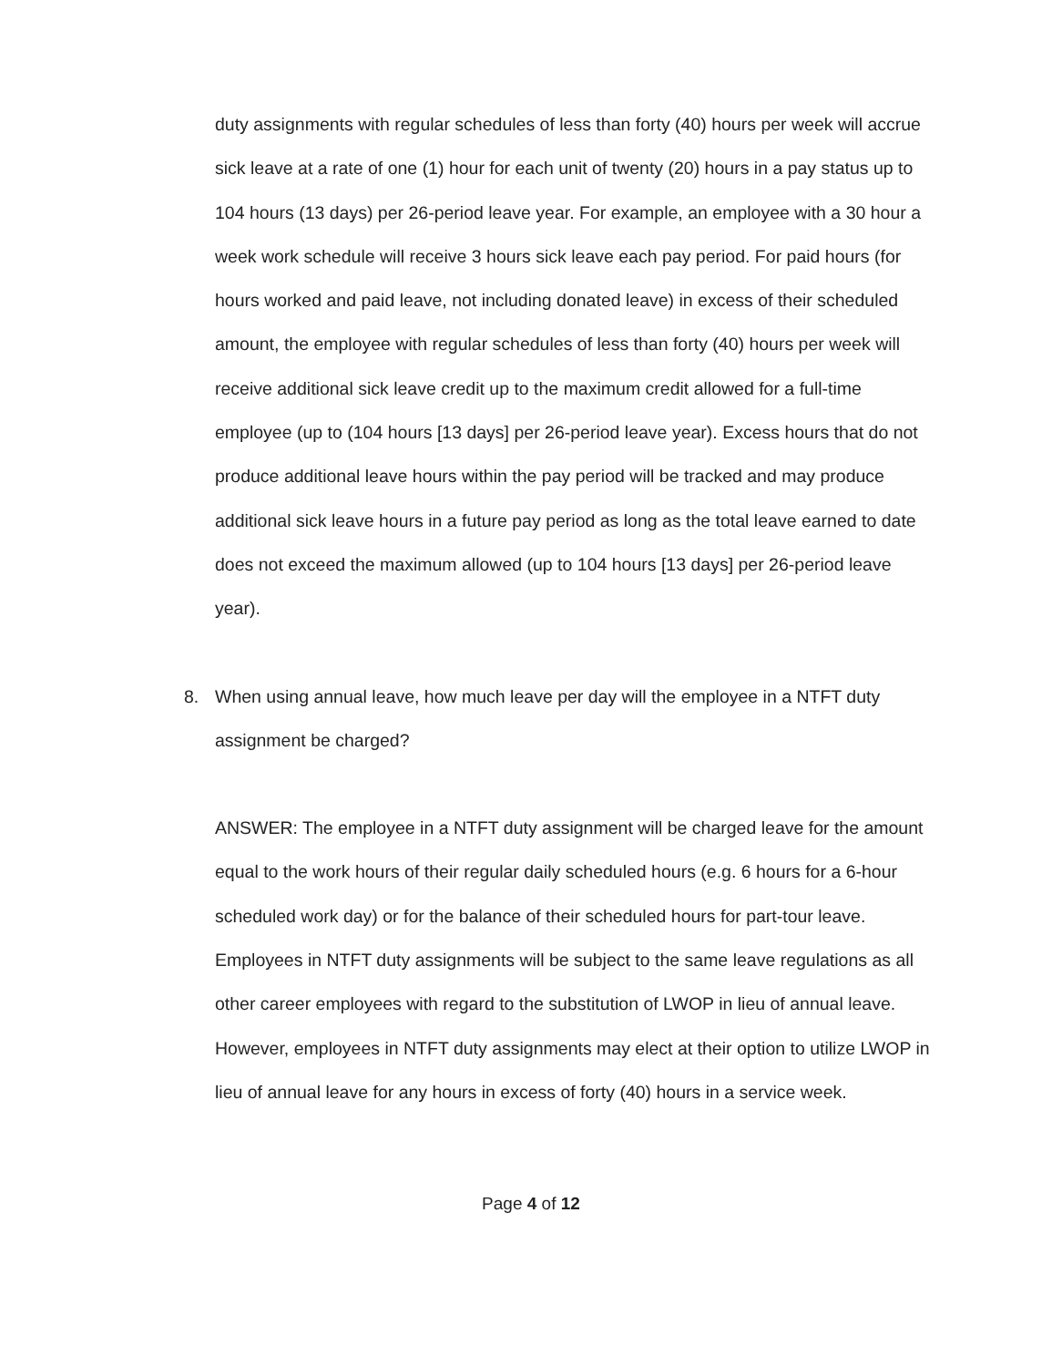duty assignments with regular schedules of less than forty (40) hours per week will accrue sick leave at a rate of one (1) hour for each unit of twenty (20) hours in a pay status up to 104 hours (13 days) per 26-period leave year. For example, an employee with a 30 hour a week work schedule will receive 3 hours sick leave each pay period. For paid hours (for hours worked and paid leave, not including donated leave) in excess of their scheduled amount, the employee with regular schedules of less than forty (40) hours per week will receive additional sick leave credit up to the maximum credit allowed for a full-time employee (up to (104 hours [13 days] per 26-period leave year). Excess hours that do not produce additional leave hours within the pay period will be tracked and may produce additional sick leave hours in a future pay period as long as the total leave earned to date does not exceed the maximum allowed (up to 104 hours [13 days] per 26-period leave year).
8. When using annual leave, how much leave per day will the employee in a NTFT duty assignment be charged?
ANSWER: The employee in a NTFT duty assignment will be charged leave for the amount equal to the work hours of their regular daily scheduled hours (e.g. 6 hours for a 6-hour scheduled work day) or for the balance of their scheduled hours for part-tour leave. Employees in NTFT duty assignments will be subject to the same leave regulations as all other career employees with regard to the substitution of LWOP in lieu of annual leave. However, employees in NTFT duty assignments may elect at their option to utilize LWOP in lieu of annual leave for any hours in excess of forty (40) hours in a service week.
Page 4 of 12